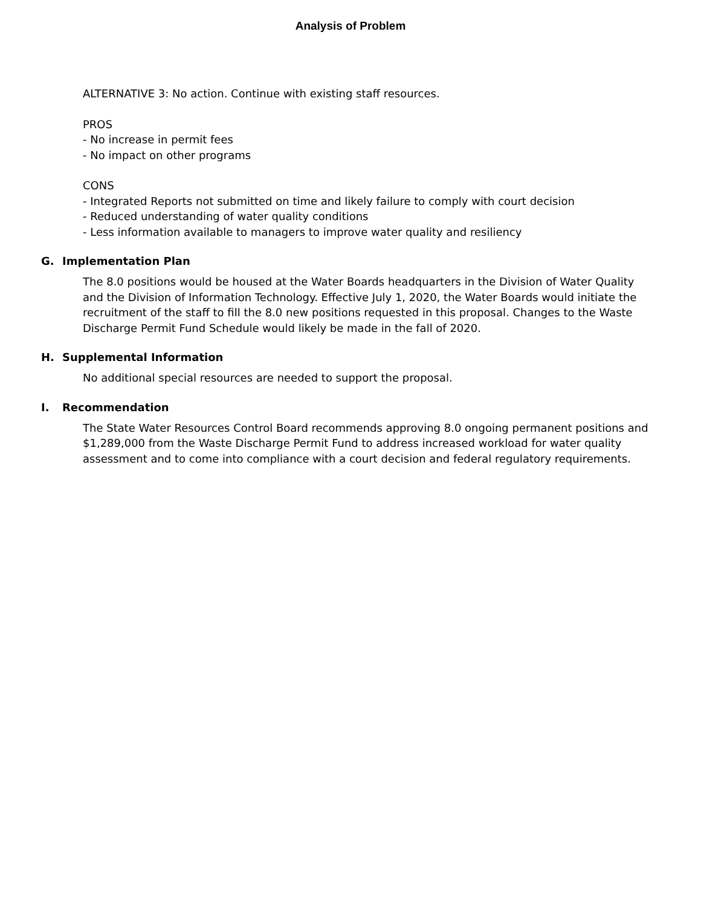Analysis of Problem
ALTERNATIVE 3: No action. Continue with existing staff resources.
PROS
- No increase in permit fees
- No impact on other programs
CONS
- Integrated Reports not submitted on time and likely failure to comply with court decision
- Reduced understanding of water quality conditions
- Less information available to managers to improve water quality and resiliency
G. Implementation Plan
The 8.0 positions would be housed at the Water Boards headquarters in the Division of Water Quality and the Division of Information Technology. Effective July 1, 2020, the Water Boards would initiate the recruitment of the staff to fill the 8.0 new positions requested in this proposal. Changes to the Waste Discharge Permit Fund Schedule would likely be made in the fall of 2020.
H. Supplemental Information
No additional special resources are needed to support the proposal.
I. Recommendation
The State Water Resources Control Board recommends approving 8.0 ongoing permanent positions and $1,289,000 from the Waste Discharge Permit Fund to address increased workload for water quality assessment and to come into compliance with a court decision and federal regulatory requirements.